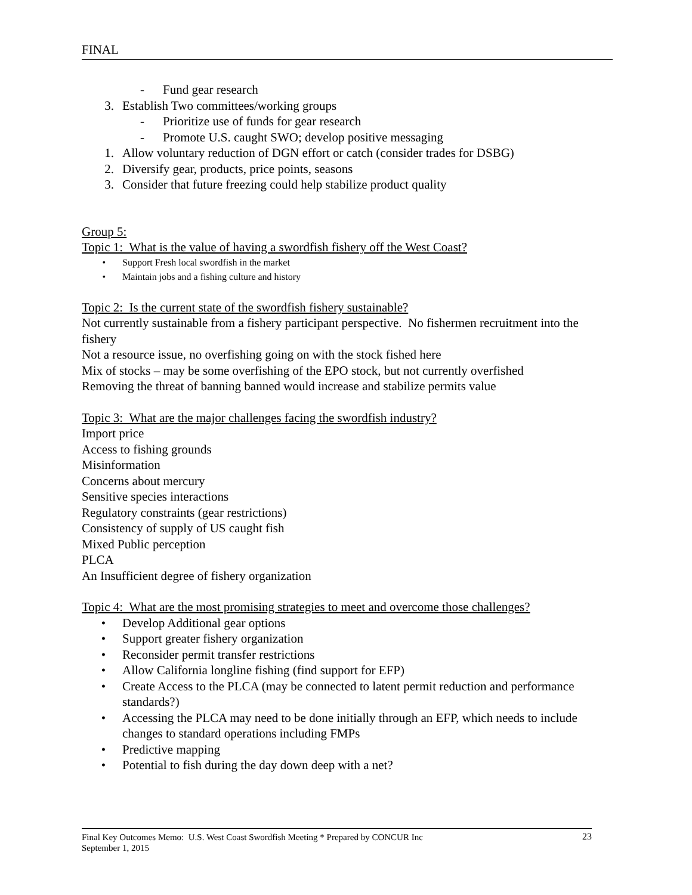FINAL
- Fund gear research
3. Establish Two committees/working groups
- Prioritize use of funds for gear research
- Promote U.S. caught SWO; develop positive messaging
1. Allow voluntary reduction of DGN effort or catch (consider trades for DSBG)
2. Diversify gear, products, price points, seasons
3. Consider that future freezing could help stabilize product quality
Group 5:
Topic 1: What is the value of having a swordfish fishery off the West Coast?
• Support Fresh local swordfish in the market
• Maintain jobs and a fishing culture and history
Topic 2: Is the current state of the swordfish fishery sustainable?
Not currently sustainable from a fishery participant perspective. No fishermen recruitment into the fishery
Not a resource issue, no overfishing going on with the stock fished here
Mix of stocks – may be some overfishing of the EPO stock, but not currently overfished
Removing the threat of banning banned would increase and stabilize permits value
Topic 3: What are the major challenges facing the swordfish industry?
Import price
Access to fishing grounds
Misinformation
Concerns about mercury
Sensitive species interactions
Regulatory constraints (gear restrictions)
Consistency of supply of US caught fish
Mixed Public perception
PLCA
An Insufficient degree of fishery organization
Topic 4: What are the most promising strategies to meet and overcome those challenges?
• Develop Additional gear options
• Support greater fishery organization
• Reconsider permit transfer restrictions
• Allow California longline fishing (find support for EFP)
• Create Access to the PLCA (may be connected to latent permit reduction and performance standards?)
• Accessing the PLCA may need to be done initially through an EFP, which needs to include changes to standard operations including FMPs
• Predictive mapping
• Potential to fish during the day down deep with a net?
Final Key Outcomes Memo: U.S. West Coast Swordfish Meeting * Prepared by CONCUR Inc
September 1, 2015
23